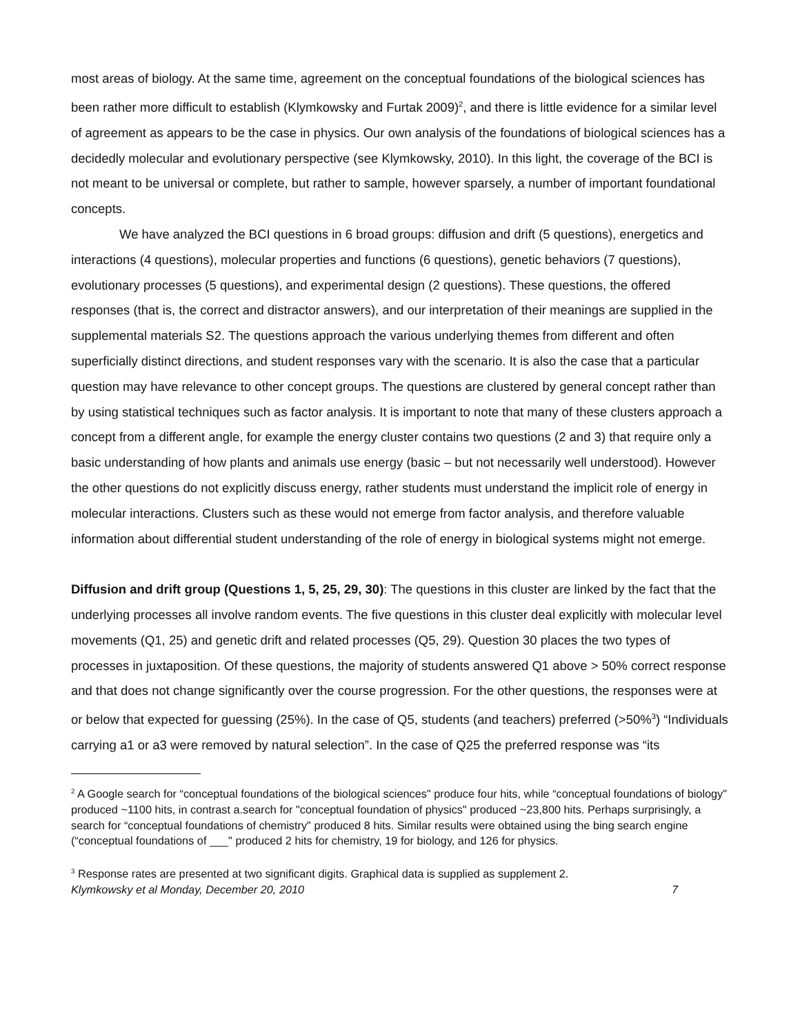most areas of biology. At the same time, agreement on the conceptual foundations of the biological sciences has been rather more difficult to establish (Klymkowsky and Furtak 2009)<sup>2</sup>, and there is little evidence for a similar level of agreement as appears to be the case in physics. Our own analysis of the foundations of biological sciences has a decidedly molecular and evolutionary perspective (see Klymkowsky, 2010). In this light, the coverage of the BCI is not meant to be universal or complete, but rather to sample, however sparsely, a number of important foundational concepts.
We have analyzed the BCI questions in 6 broad groups: diffusion and drift (5 questions), energetics and interactions (4 questions), molecular properties and functions (6 questions), genetic behaviors (7 questions), evolutionary processes (5 questions), and experimental design (2 questions). These questions, the offered responses (that is, the correct and distractor answers), and our interpretation of their meanings are supplied in the supplemental materials S2. The questions approach the various underlying themes from different and often superficially distinct directions, and student responses vary with the scenario. It is also the case that a particular question may have relevance to other concept groups. The questions are clustered by general concept rather than by using statistical techniques such as factor analysis. It is important to note that many of these clusters approach a concept from a different angle, for example the energy cluster contains two questions (2 and 3) that require only a basic understanding of how plants and animals use energy (basic – but not necessarily well understood). However the other questions do not explicitly discuss energy, rather students must understand the implicit role of energy in molecular interactions. Clusters such as these would not emerge from factor analysis, and therefore valuable information about differential student understanding of the role of energy in biological systems might not emerge.
Diffusion and drift group (Questions 1, 5, 25, 29, 30): The questions in this cluster are linked by the fact that the underlying processes all involve random events. The five questions in this cluster deal explicitly with molecular level movements (Q1, 25) and genetic drift and related processes (Q5, 29). Question 30 places the two types of processes in juxtaposition. Of these questions, the majority of students answered Q1 above > 50% correct response and that does not change significantly over the course progression. For the other questions, the responses were at or below that expected for guessing (25%). In the case of Q5, students (and teachers) preferred (>50%<sup>3</sup>) “Individuals carrying a1 or a3 were removed by natural selection”. In the case of Q25 the preferred response was “its
<sup>2</sup> A Google search for “conceptual foundations of the biological sciences" produce four hits, while “conceptual foundations of biology" produced ~1100 hits, in contrast a.search for "conceptual foundation of physics" produced ~23,800 hits. Perhaps surprisingly, a search for “conceptual foundations of chemistry" produced 8 hits. Similar results were obtained using the bing search engine (“conceptual foundations of ___" produced 2 hits for chemistry, 19 for biology, and 126 for physics.
<sup>3</sup> Response rates are presented at two significant digits. Graphical data is supplied as supplement 2.
Klymkowsky et al Monday, December 20, 2010 7